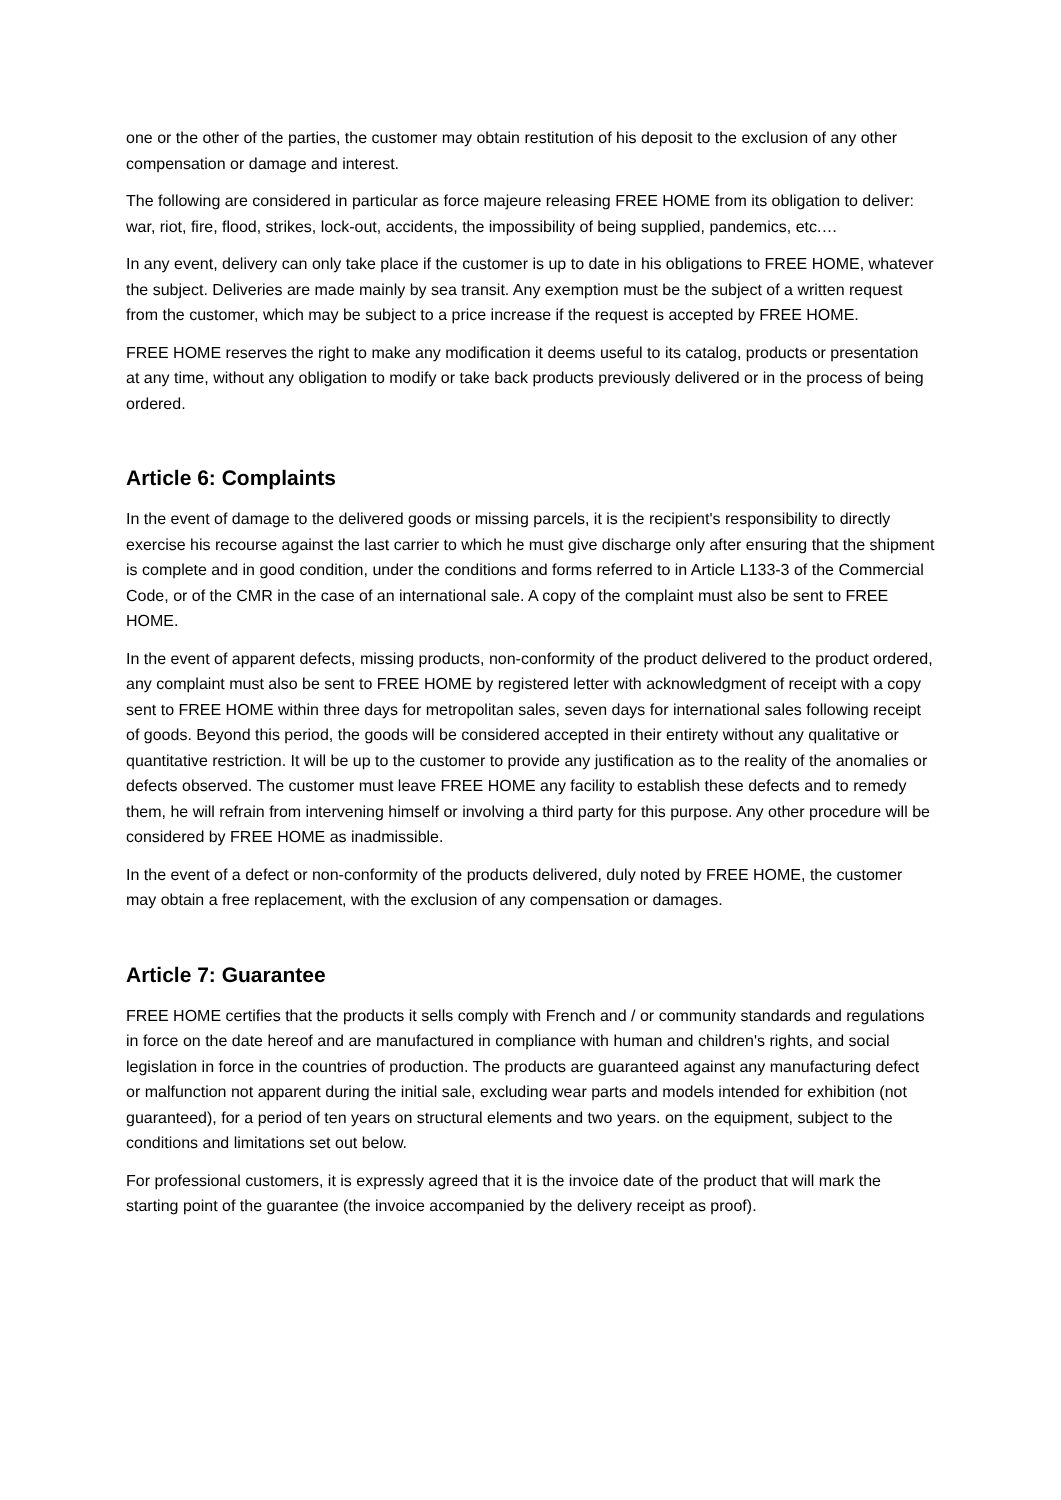one or the other of the parties, the customer may obtain restitution of his deposit to the exclusion of any other compensation or damage and interest.
The following are considered in particular as force majeure releasing FREE HOME from its obligation to deliver: war, riot, fire, flood, strikes, lock-out, accidents, the impossibility of being supplied, pandemics, etc.…
In any event, delivery can only take place if the customer is up to date in his obligations to FREE HOME, whatever the subject. Deliveries are made mainly by sea transit. Any exemption must be the subject of a written request from the customer, which may be subject to a price increase if the request is accepted by FREE HOME.
FREE HOME reserves the right to make any modification it deems useful to its catalog, products or presentation at any time, without any obligation to modify or take back products previously delivered or in the process of being ordered.
Article 6: Complaints
In the event of damage to the delivered goods or missing parcels, it is the recipient's responsibility to directly exercise his recourse against the last carrier to which he must give discharge only after ensuring that the shipment is complete and in good condition, under the conditions and forms referred to in Article L133-3 of the Commercial Code, or of the CMR in the case of an international sale. A copy of the complaint must also be sent to FREE HOME.
In the event of apparent defects, missing products, non-conformity of the product delivered to the product ordered, any complaint must also be sent to FREE HOME by registered letter with acknowledgment of receipt with a copy sent to FREE HOME within three days for metropolitan sales, seven days for international sales following receipt of goods. Beyond this period, the goods will be considered accepted in their entirety without any qualitative or quantitative restriction. It will be up to the customer to provide any justification as to the reality of the anomalies or defects observed. The customer must leave FREE HOME any facility to establish these defects and to remedy them, he will refrain from intervening himself or involving a third party for this purpose. Any other procedure will be considered by FREE HOME as inadmissible.
In the event of a defect or non-conformity of the products delivered, duly noted by FREE HOME, the customer may obtain a free replacement, with the exclusion of any compensation or damages.
Article 7: Guarantee
FREE HOME certifies that the products it sells comply with French and / or community standards and regulations in force on the date hereof and are manufactured in compliance with human and children's rights, and social legislation in force in the countries of production. The products are guaranteed against any manufacturing defect or malfunction not apparent during the initial sale, excluding wear parts and models intended for exhibition (not guaranteed), for a period of ten years on structural elements and two years. on the equipment, subject to the conditions and limitations set out below.
For professional customers, it is expressly agreed that it is the invoice date of the product that will mark the starting point of the guarantee (the invoice accompanied by the delivery receipt as proof).